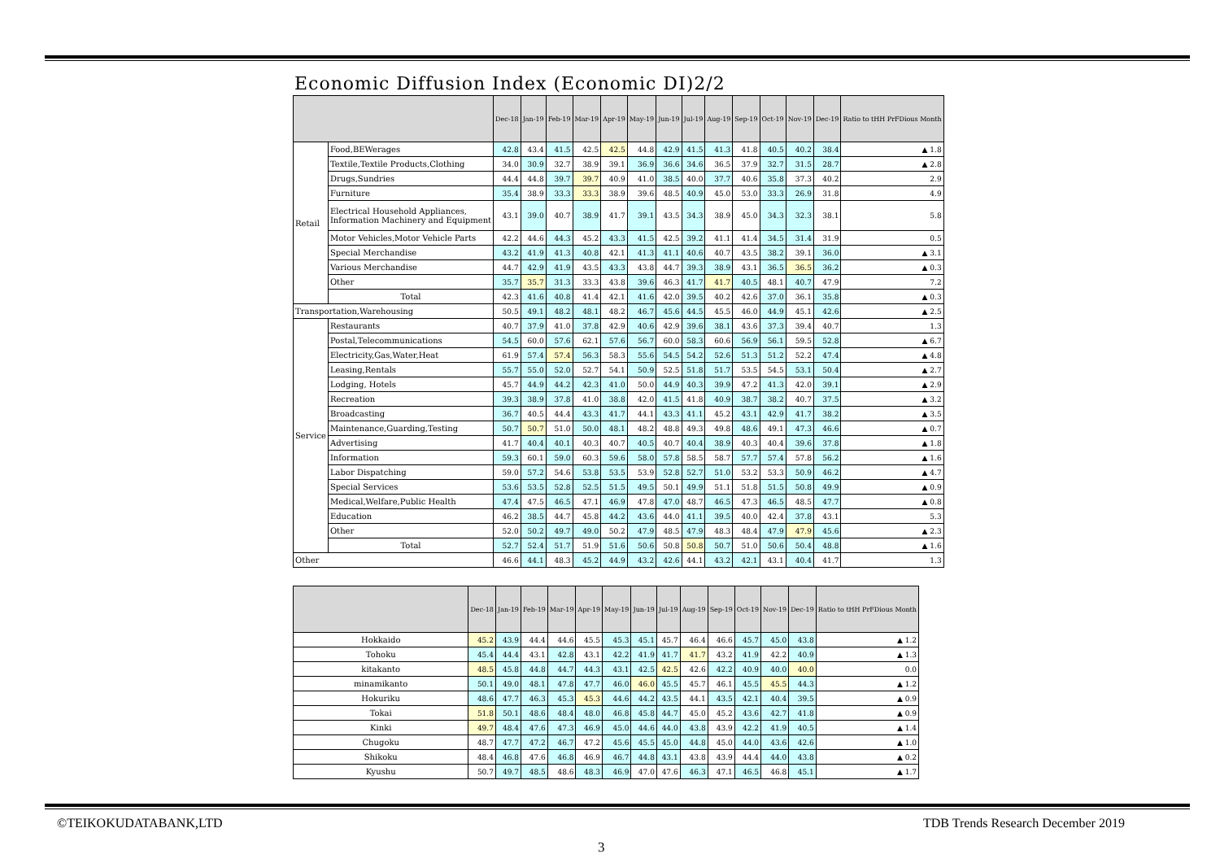Economic Diffusion Index (Economic DI)2/2
| | | Dec-18 | Jan-19 | Feb-19 | Mar-19 | Apr-19 | May-19 | Jun-19 | Jul-19 | Aug-19 | Sep-19 | Oct-19 | Nov-19 | Dec-19 | Ratio to tHH PrFDious Month |
| --- | --- | --- | --- | --- | --- | --- | --- | --- | --- | --- | --- | --- | --- | --- | --- |
| Retail | Food,BEWerages | 42.8 | 43.4 | 41.5 | 42.5 | 42.5 | 44.8 | 42.9 | 41.5 | 41.3 | 41.8 | 40.5 | 40.2 | 38.4 | ▲ 1.8 |
| | Textile,Textile Products,Clothing | 34.0 | 30.9 | 32.7 | 38.9 | 39.1 | 36.9 | 36.6 | 34.6 | 36.5 | 37.9 | 32.7 | 31.5 | 28.7 | ▲ 2.8 |
| | Drugs,Sundries | 44.4 | 44.8 | 39.7 | 39.7 | 40.9 | 41.0 | 38.5 | 40.0 | 37.7 | 40.6 | 35.8 | 37.3 | 40.2 | 2.9 |
| | Furniture | 35.4 | 38.9 | 33.3 | 33.3 | 38.9 | 39.6 | 48.5 | 40.9 | 45.0 | 53.0 | 33.3 | 26.9 | 31.8 | 4.9 |
| | Electrical Household Appliances, Information Machinery and Equipment | 43.1 | 39.0 | 40.7 | 38.9 | 41.7 | 39.1 | 43.5 | 34.3 | 38.9 | 45.0 | 34.3 | 32.3 | 38.1 | 5.8 |
| | Motor Vehicles,Motor Vehicle Parts | 42.2 | 44.6 | 44.3 | 45.2 | 43.3 | 41.5 | 42.5 | 39.2 | 41.1 | 41.4 | 34.5 | 31.4 | 31.9 | 0.5 |
| | Special Merchandise | 43.2 | 41.9 | 41.3 | 40.8 | 42.1 | 41.3 | 41.1 | 40.6 | 40.7 | 43.5 | 38.2 | 39.1 | 36.0 | ▲ 3.1 |
| | Various Merchandise | 44.7 | 42.9 | 41.9 | 43.5 | 43.3 | 43.8 | 44.7 | 39.3 | 38.9 | 43.1 | 36.5 | 36.5 | 36.2 | ▲ 0.3 |
| | Other | 35.7 | 35.7 | 31.3 | 33.3 | 43.8 | 39.6 | 46.3 | 41.7 | 41.7 | 40.5 | 48.1 | 40.7 | 47.9 | 7.2 |
| | Total | 42.3 | 41.6 | 40.8 | 41.4 | 42.1 | 41.6 | 42.0 | 39.5 | 40.2 | 42.6 | 37.0 | 36.1 | 35.8 | ▲ 0.3 |
| Transportation,Warehousing | | 50.5 | 49.1 | 48.2 | 48.1 | 48.2 | 46.7 | 45.6 | 44.5 | 45.5 | 46.0 | 44.9 | 45.1 | 42.6 | ▲ 2.5 |
| Service | Restaurants | 40.7 | 37.9 | 41.0 | 37.8 | 42.9 | 40.6 | 42.9 | 39.6 | 38.1 | 43.6 | 37.3 | 39.4 | 40.7 | 1.3 |
| | Postal,Telecommunications | 54.5 | 60.0 | 57.6 | 62.1 | 57.6 | 56.7 | 60.0 | 58.3 | 60.6 | 56.9 | 56.1 | 59.5 | 52.8 | ▲ 6.7 |
| | Electricity,Gas,Water,Heat | 61.9 | 57.4 | 57.4 | 56.3 | 58.3 | 55.6 | 54.5 | 54.2 | 52.6 | 51.3 | 51.2 | 52.2 | 47.4 | ▲ 4.8 |
| | Leasing,Rentals | 55.7 | 55.0 | 52.0 | 52.7 | 54.1 | 50.9 | 52.5 | 51.8 | 51.7 | 53.5 | 54.5 | 53.1 | 50.4 | ▲ 2.7 |
| | Lodging, Hotels | 45.7 | 44.9 | 44.2 | 42.3 | 41.0 | 50.0 | 44.9 | 40.3 | 39.9 | 47.2 | 41.3 | 42.0 | 39.1 | ▲ 2.9 |
| | Recreation | 39.3 | 38.9 | 37.8 | 41.0 | 38.8 | 42.0 | 41.5 | 41.8 | 40.9 | 38.7 | 38.2 | 40.7 | 37.5 | ▲ 3.2 |
| | Broadcasting | 36.7 | 40.5 | 44.4 | 43.3 | 41.7 | 44.1 | 43.3 | 41.1 | 45.2 | 43.1 | 42.9 | 41.7 | 38.2 | ▲ 3.5 |
| | Maintenance,Guarding,Testing | 50.7 | 50.7 | 51.0 | 50.0 | 48.1 | 48.2 | 48.8 | 49.3 | 49.8 | 48.6 | 49.1 | 47.3 | 46.6 | ▲ 0.7 |
| | Advertising | 41.7 | 40.4 | 40.1 | 40.3 | 40.7 | 40.5 | 40.7 | 40.4 | 38.9 | 40.3 | 40.4 | 39.6 | 37.8 | ▲ 1.8 |
| | Information | 59.3 | 60.1 | 59.0 | 60.3 | 59.6 | 58.0 | 57.8 | 58.5 | 58.7 | 57.7 | 57.4 | 57.8 | 56.2 | ▲ 1.6 |
| | Labor Dispatching | 59.0 | 57.2 | 54.6 | 53.8 | 53.5 | 53.9 | 52.8 | 52.7 | 51.0 | 53.2 | 53.3 | 50.9 | 46.2 | ▲ 4.7 |
| | Special Services | 53.6 | 53.5 | 52.8 | 52.5 | 51.5 | 49.5 | 50.1 | 49.9 | 51.1 | 51.8 | 51.5 | 50.8 | 49.9 | ▲ 0.9 |
| | Medical,Welfare,Public Health | 47.4 | 47.5 | 46.5 | 47.1 | 46.9 | 47.8 | 47.0 | 48.7 | 46.5 | 47.3 | 46.5 | 48.5 | 47.7 | ▲ 0.8 |
| | Education | 46.2 | 38.5 | 44.7 | 45.8 | 44.2 | 43.6 | 44.0 | 41.1 | 39.5 | 40.0 | 42.4 | 37.8 | 43.1 | 5.3 |
| | Other | 52.0 | 50.2 | 49.7 | 49.0 | 50.2 | 47.9 | 48.5 | 47.9 | 48.3 | 48.4 | 47.9 | 47.9 | 45.6 | ▲ 2.3 |
| | Total | 52.7 | 52.4 | 51.7 | 51.9 | 51.6 | 50.6 | 50.8 | 50.8 | 50.7 | 51.0 | 50.6 | 50.4 | 48.8 | ▲ 1.6 |
| Other | | 46.6 | 44.1 | 48.3 | 45.2 | 44.9 | 43.2 | 42.6 | 44.1 | 43.2 | 42.1 | 43.1 | 40.4 | 41.7 | 1.3 |
| | Dec-18 | Jan-19 | Feb-19 | Mar-19 | Apr-19 | May-19 | Jun-19 | Jul-19 | Aug-19 | Sep-19 | Oct-19 | Nov-19 | Dec-19 | Ratio to tHH PrFDious Month |
| --- | --- | --- | --- | --- | --- | --- | --- | --- | --- | --- | --- | --- | --- | --- |
| Hokkaido | 45.2 | 43.9 | 44.4 | 44.6 | 45.5 | 45.3 | 45.1 | 45.7 | 46.4 | 46.6 | 45.7 | 45.0 | 43.8 | ▲ 1.2 |
| Tohoku | 45.4 | 44.4 | 43.1 | 42.8 | 43.1 | 42.2 | 41.9 | 41.7 | 41.7 | 43.2 | 41.9 | 42.2 | 40.9 | ▲ 1.3 |
| kitakanto | 48.5 | 45.8 | 44.8 | 44.7 | 44.3 | 43.1 | 42.5 | 42.5 | 42.6 | 42.2 | 40.9 | 40.0 | 40.0 | 0.0 |
| minamikanto | 50.1 | 49.0 | 48.1 | 47.8 | 47.7 | 46.0 | 46.0 | 45.5 | 45.7 | 46.1 | 45.5 | 45.5 | 44.3 | ▲ 1.2 |
| Hokuriku | 48.6 | 47.7 | 46.3 | 45.3 | 45.3 | 44.6 | 44.2 | 43.5 | 44.1 | 43.5 | 42.1 | 40.4 | 39.5 | ▲ 0.9 |
| Tokai | 51.8 | 50.1 | 48.6 | 48.4 | 48.0 | 46.8 | 45.8 | 44.7 | 45.0 | 45.2 | 43.6 | 42.7 | 41.8 | ▲ 0.9 |
| Kinki | 49.7 | 48.4 | 47.6 | 47.3 | 46.9 | 45.0 | 44.6 | 44.0 | 43.8 | 43.9 | 42.2 | 41.9 | 40.5 | ▲ 1.4 |
| Chugoku | 48.7 | 47.7 | 47.2 | 46.7 | 47.2 | 45.6 | 45.5 | 45.0 | 44.8 | 45.0 | 44.0 | 43.6 | 42.6 | ▲ 1.0 |
| Shikoku | 48.4 | 46.8 | 47.6 | 46.8 | 46.9 | 46.7 | 44.8 | 43.1 | 43.8 | 43.9 | 44.4 | 44.0 | 43.8 | ▲ 0.2 |
| Kyushu | 50.7 | 49.7 | 48.5 | 48.6 | 48.3 | 46.9 | 47.0 | 47.6 | 46.3 | 47.1 | 46.5 | 46.8 | 45.1 | ▲ 1.7 |
©TEIKOKUDATABANK,LTD
TDB Trends Research December 2019
3